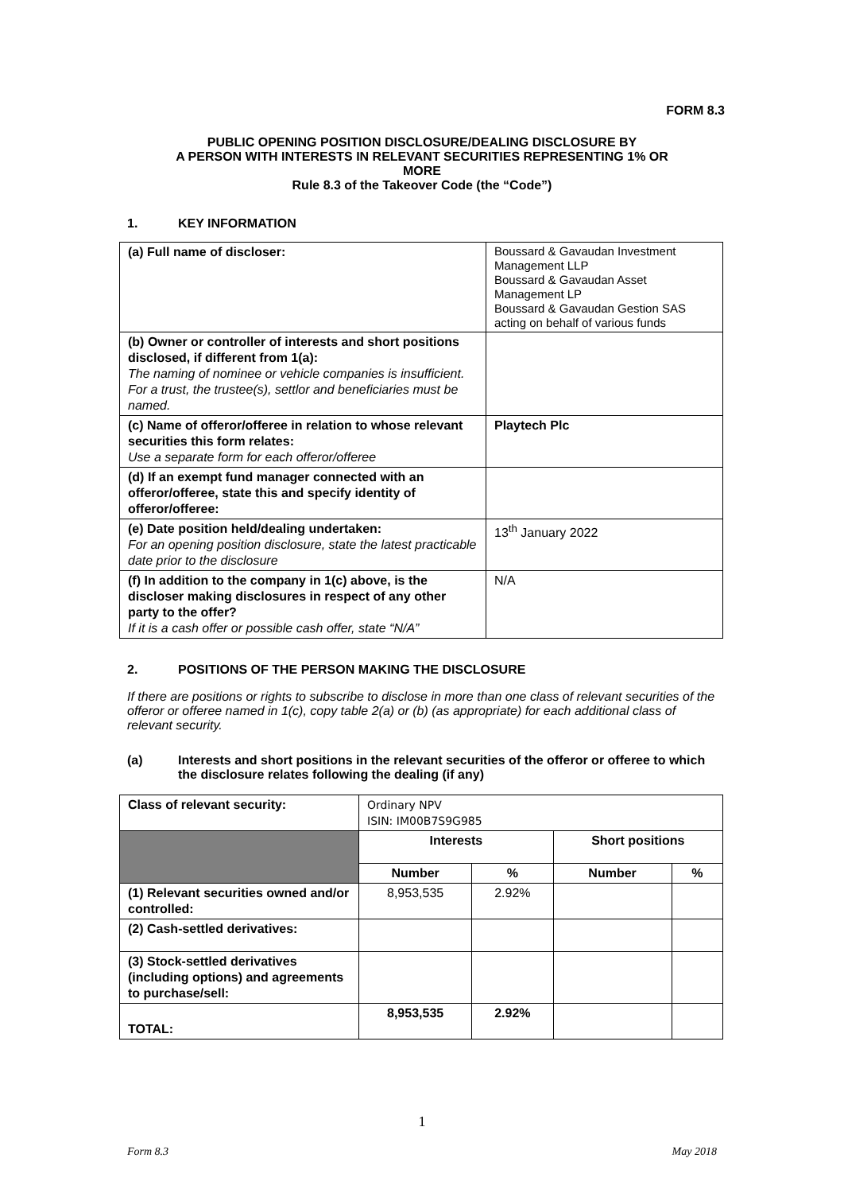FORM 8.3
PUBLIC OPENING POSITION DISCLOSURE/DEALING DISCLOSURE BY
A PERSON WITH INTERESTS IN RELEVANT SECURITIES REPRESENTING 1% OR
MORE
Rule 8.3 of the Takeover Code (the “Code”)
1. KEY INFORMATION
| (a) Full name of discloser: | Boussard & Gavaudan Investment Management LLP Boussard & Gavaudan Asset Management LP Boussard & Gavaudan Gestion SAS acting on behalf of various funds |
| (b) Owner or controller of interests and short positions disclosed, if different from 1(a): The naming of nominee or vehicle companies is insufficient. For a trust, the trustee(s), settlor and beneficiaries must be named. | |
| (c) Name of offeror/offeree in relation to whose relevant securities this form relates: Use a separate form for each offeror/offeree | Playtech Plc |
| (d) If an exempt fund manager connected with an offeror/offeree, state this and specify identity of offeror/offeree: | |
| (e) Date position held/dealing undertaken: For an opening position disclosure, state the latest practicable date prior to the disclosure | 13<sup>th</sup> January 2022 |
| (f) In addition to the company in 1(c) above, is the discloser making disclosures in respect of any other party to the offer? If it is a cash offer or possible cash offer, state “N/A” | N/A |
2. POSITIONS OF THE PERSON MAKING THE DISCLOSURE
If there are positions or rights to subscribe to disclose in more than one class of relevant securities of the offeror or offeree named in 1(c), copy table 2(a) or (b) (as appropriate) for each additional class of relevant security.
(a) Interests and short positions in the relevant securities of the offeror or offeree to which the disclosure relates following the dealing (if any)
| Class of relevant security: | Ordinary NPV ISIN: IM00B7S9G985 | | | |
| | Interests | | Short positions | |
| | Number | % | Number | % |
| (1) Relevant securities owned and/or controlled: | 8,953,535 | 2.92% | | |
| (2) Cash-settled derivatives: | | | | |
| (3) Stock-settled derivatives (including options) and agreements to purchase/sell: | | | | |
| TOTAL: | 8,953,535 | 2.92% | | |
1
Form 8.3 May 2018